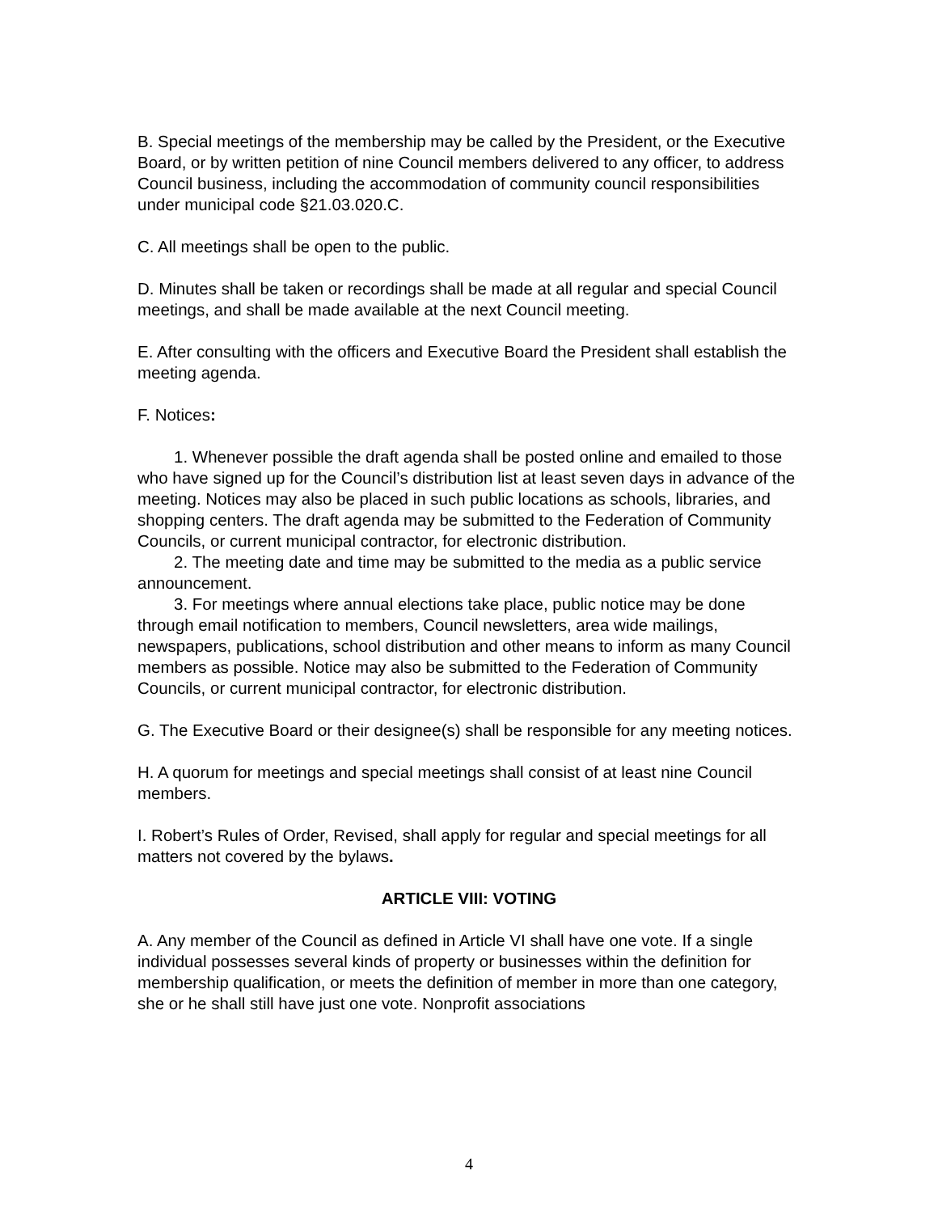B. Special meetings of the membership may be called by the President, or the Executive Board, or by written petition of nine Council members delivered to any officer, to address Council business, including the accommodation of community council responsibilities under municipal code §21.03.020.C.
C. All meetings shall be open to the public.
D. Minutes shall be taken or recordings shall be made at all regular and special Council meetings, and shall be made available at the next Council meeting.
E. After consulting with the officers and Executive Board the President shall establish the meeting agenda.
F. Notices:
1. Whenever possible the draft agenda shall be posted online and emailed to those who have signed up for the Council’s distribution list at least seven days in advance of the meeting. Notices may also be placed in such public locations as schools, libraries, and shopping centers. The draft agenda may be submitted to the Federation of Community Councils, or current municipal contractor, for electronic distribution.
2. The meeting date and time may be submitted to the media as a public service announcement.
3. For meetings where annual elections take place, public notice may be done through email notification to members, Council newsletters, area wide mailings, newspapers, publications, school distribution and other means to inform as many Council members as possible. Notice may also be submitted to the Federation of Community Councils, or current municipal contractor, for electronic distribution.
G. The Executive Board or their designee(s) shall be responsible for any meeting notices.
H. A quorum for meetings and special meetings shall consist of at least nine Council members.
I. Robert’s Rules of Order, Revised, shall apply for regular and special meetings for all matters not covered by the bylaws.
ARTICLE VIII: VOTING
A. Any member of the Council as defined in Article VI shall have one vote. If a single individual possesses several kinds of property or businesses within the definition for membership qualification, or meets the definition of member in more than one category, she or he shall still have just one vote. Nonprofit associations
4